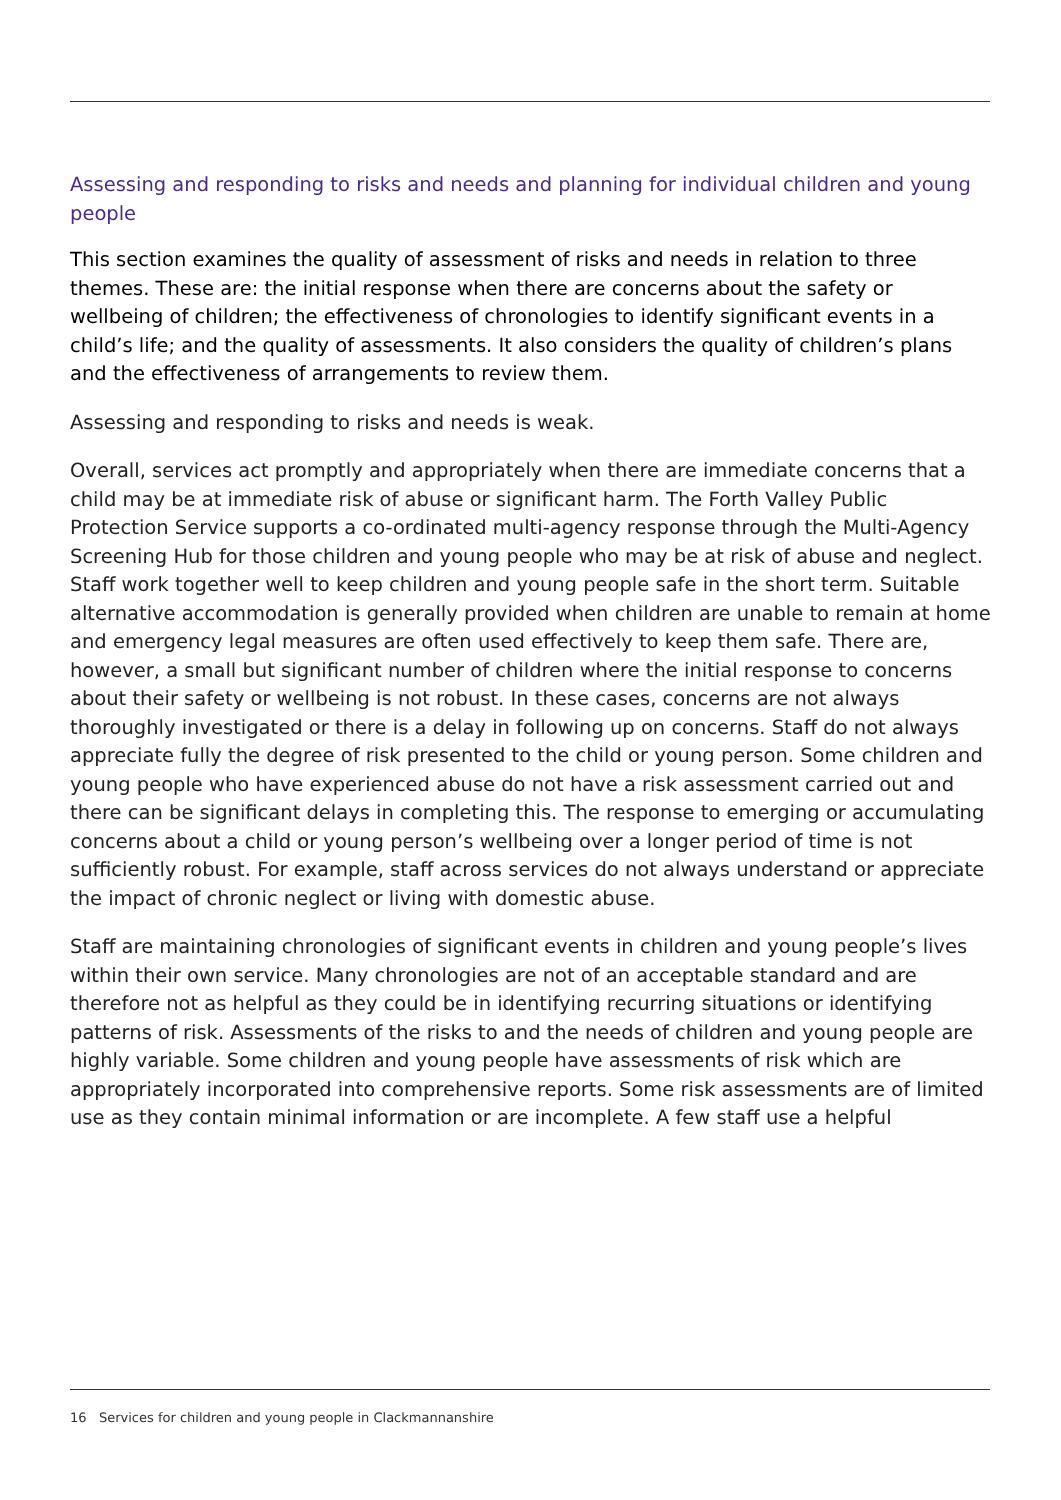Assessing and responding to risks and needs and planning for individual children and young people
This section examines the quality of assessment of risks and needs in relation to three themes. These are: the initial response when there are concerns about the safety or wellbeing of children; the effectiveness of chronologies to identify significant events in a child’s life; and the quality of assessments. It also considers the quality of children’s plans and the effectiveness of arrangements to review them.
Assessing and responding to risks and needs is weak.
Overall, services act promptly and appropriately when there are immediate concerns that a child may be at immediate risk of abuse or significant harm. The Forth Valley Public Protection Service supports a co-ordinated multi-agency response through the Multi-Agency Screening Hub for those children and young people who may be at risk of abuse and neglect. Staff work together well to keep children and young people safe in the short term. Suitable alternative accommodation is generally provided when children are unable to remain at home and emergency legal measures are often used effectively to keep them safe. There are, however, a small but significant number of children where the initial response to concerns about their safety or wellbeing is not robust. In these cases, concerns are not always thoroughly investigated or there is a delay in following up on concerns. Staff do not always appreciate fully the degree of risk presented to the child or young person. Some children and young people who have experienced abuse do not have a risk assessment carried out and there can be significant delays in completing this. The response to emerging or accumulating concerns about a child or young person’s wellbeing over a longer period of time is not sufficiently robust. For example, staff across services do not always understand or appreciate the impact of chronic neglect or living with domestic abuse.
Staff are maintaining chronologies of significant events in children and young people’s lives within their own service. Many chronologies are not of an acceptable standard and are therefore not as helpful as they could be in identifying recurring situations or identifying patterns of risk. Assessments of the risks to and the needs of children and young people are highly variable. Some children and young people have assessments of risk which are appropriately incorporated into comprehensive reports. Some risk assessments are of limited use as they contain minimal information or are incomplete. A few staff use a helpful
16 Services for children and young people in Clackmannanshire